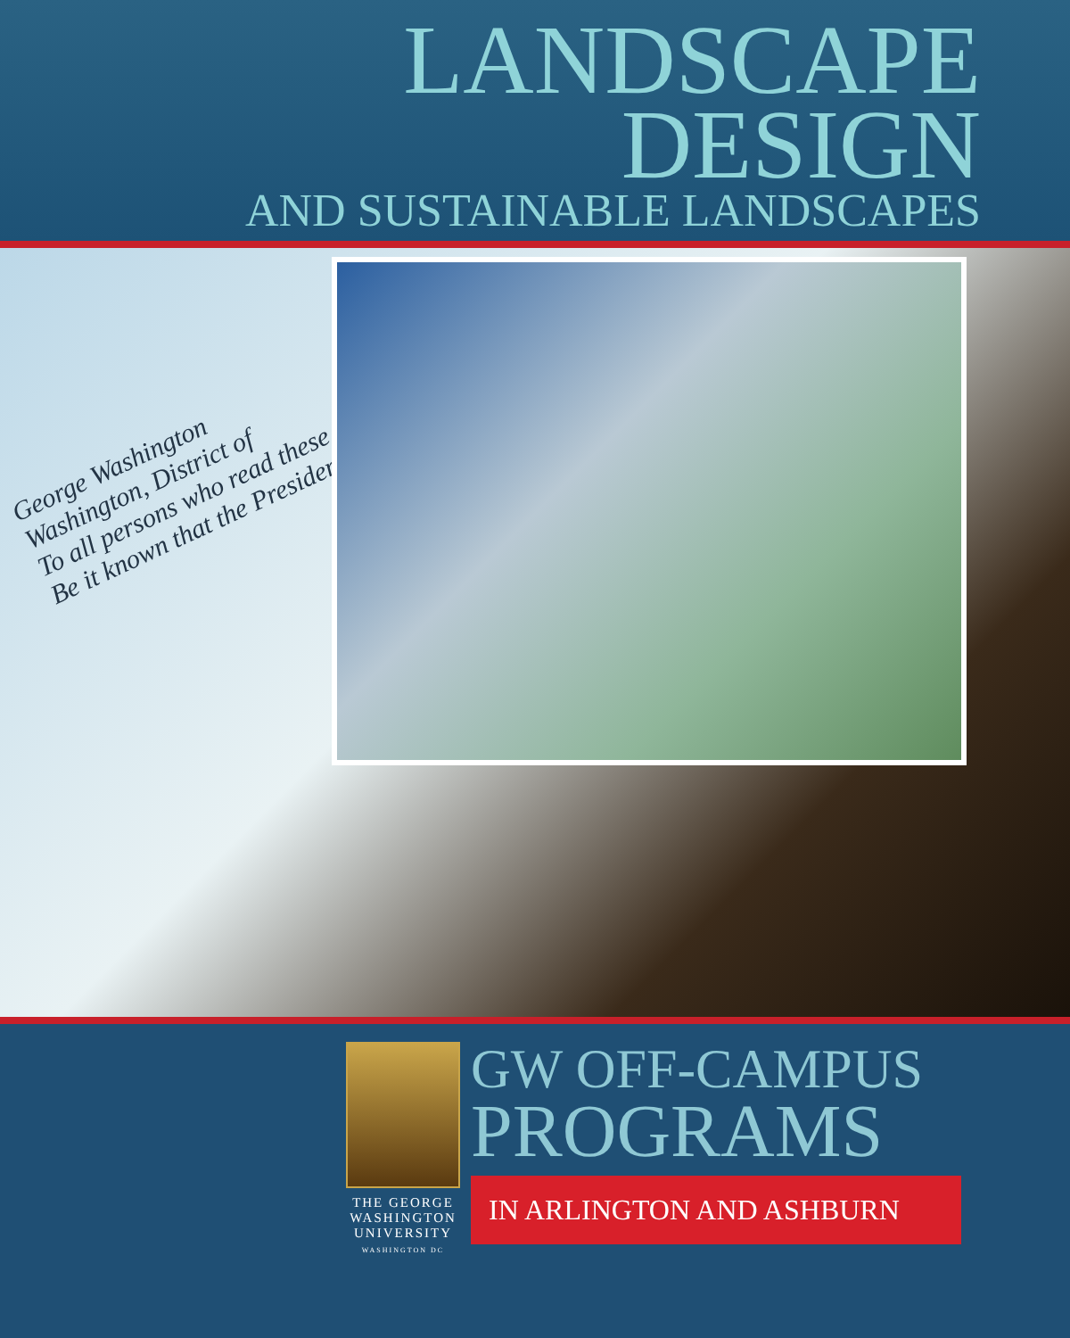LANDSCAPE
DESIGN
AND SUSTAINABLE LANDSCAPES
George Washington
Washington, District of
To all persons who read these
Be it known that the President
THE GEORGE
WASHINGTON
UNIVERSITY
WASHINGTON DC
GW OFF-CAMPUS
PROGRAMS
IN ARLINGTON AND ASHBURN